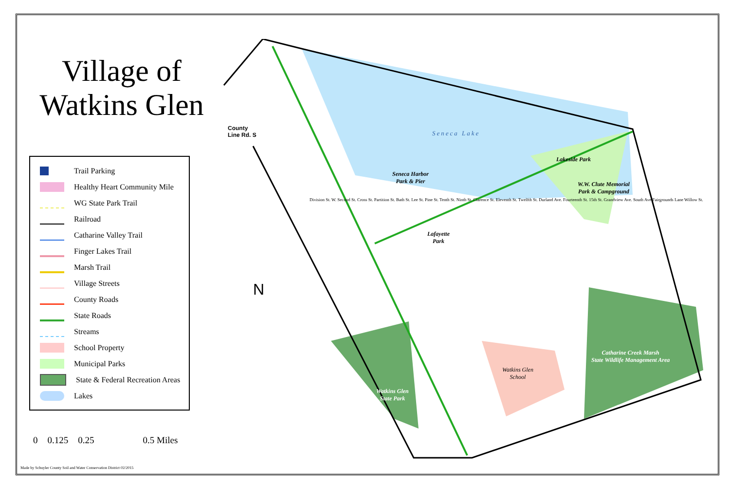Village of
Watkins Glen
Trail Parking
Healthy Heart Community Mile
WG State Park Trail
Railroad
Catharine Valley Trail
Finger Lakes Trail
Marsh Trail
Village Streets
County Roads
State Roads
Streams
School Property
Municipal Parks
State & Federal Recreation Areas
Lakes
0 0.125 0.25 0.5 Miles
Made by Schuyler County Soil and Water Conservation District 02/2015
N
Seneca Lake
Seneca Harbor
Park & Pier
Lafayette
Park
Lakeside Park
W.W. Clute Memorial
Park & Campground
Catharine Creek Marsh
State Wildlife Management Area
Watkins Glen
State Park
Watkins Glen
School
County
Line Rd. S
Division St. W. Second St. Cross St. Partition St. Bath St. Lee St. Pine St. Tenth St. Ninth St. Clarence St. Eleventh St. Twelfth St. Durland Ave. Fourteenth St. 15th St. Grandview Ave. South Ave Fairgrounds Lane Willow St.